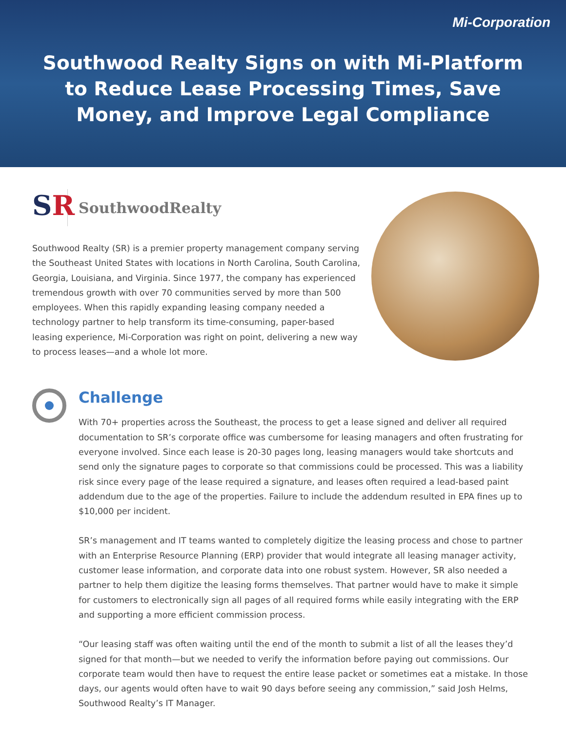Mi-Corporation
Southwood Realty Signs on with Mi-Platform
to Reduce Lease Processing Times, Save
Money, and Improve Legal Compliance
SR
SouthwoodRealty
Southwood Realty (SR) is a premier property management company serving the Southeast United States with locations in North Carolina, South Carolina, Georgia, Louisiana, and Virginia. Since 1977, the company has experienced tremendous growth with over 70 communities served by more than 500 employees. When this rapidly expanding leasing company needed a technology partner to help transform its time-consuming, paper-based leasing experience, Mi-Corporation was right on point, delivering a new way to process leases—and a whole lot more.
Challenge
With 70+ properties across the Southeast, the process to get a lease signed and deliver all required documentation to SR’s corporate office was cumbersome for leasing managers and often frustrating for everyone involved. Since each lease is 20-30 pages long, leasing managers would take shortcuts and send only the signature pages to corporate so that commissions could be processed. This was a liability risk since every page of the lease required a signature, and leases often required a lead-based paint addendum due to the age of the properties. Failure to include the addendum resulted in EPA fines up to $10,000 per incident.
SR’s management and IT teams wanted to completely digitize the leasing process and chose to partner with an Enterprise Resource Planning (ERP) provider that would integrate all leasing manager activity, customer lease information, and corporate data into one robust system. However, SR also needed a partner to help them digitize the leasing forms themselves. That partner would have to make it simple for customers to electronically sign all pages of all required forms while easily integrating with the ERP and supporting a more efficient commission process.
“Our leasing staff was often waiting until the end of the month to submit a list of all the leases they’d signed for that month—but we needed to verify the information before paying out commissions. Our corporate team would then have to request the entire lease packet or sometimes eat a mistake. In those days, our agents would often have to wait 90 days before seeing any commission,” said Josh Helms, Southwood Realty’s IT Manager.